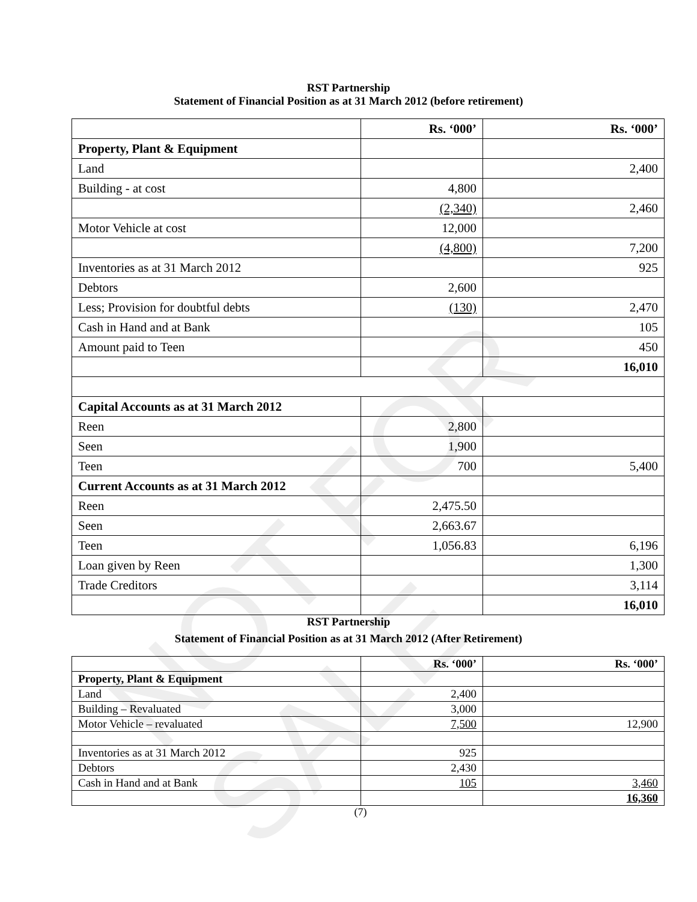NOT FOR SALE
RST Partnership
Statement of Financial Position as at 31 March 2012 (before retirement)
| | Rs. ‘000’ | Rs. ‘000’ |
| Property, Plant & Equipment | | |
| Land | | 2,400 |
| Building - at cost | 4,800 | |
| | (2,340) | 2,460 |
| Motor Vehicle at cost | 12,000 | |
| | (4,800) | 7,200 |
| Inventories as at 31 March 2012 | | 925 |
| Debtors | 2,600 | |
| Less; Provision for doubtful debts | (130) | 2,470 |
| Cash in Hand and at Bank | | 105 |
| Amount paid to Teen | | 450 |
| | | 16,010 |
| Capital Accounts as at 31 March 2012 | | |
| Reen | 2,800 | |
| Seen | 1,900 | |
| Teen | 700 | 5,400 |
| Current Accounts as at 31 March 2012 | | |
| Reen | 2,475.50 | |
| Seen | 2,663.67 | |
| Teen | 1,056.83 | 6,196 |
| Loan given by Reen | | 1,300 |
| Trade Creditors | | 3,114 |
| | | 16,010 |
RST Partnership
Statement of Financial Position as at 31 March 2012 (After Retirement)
| | Rs. ‘000’ | Rs. ‘000’ |
| Property, Plant & Equipment | | |
| Land | 2,400 | |
| Building – Revaluated | 3,000 | |
| Motor Vehicle – revaluated | 7,500 | 12,900 |
| Inventories as at 31 March 2012 | 925 | |
| Debtors | 2,430 | |
| Cash in Hand and at Bank | 105 | 3,460 |
| | | 16,360 |
(7)